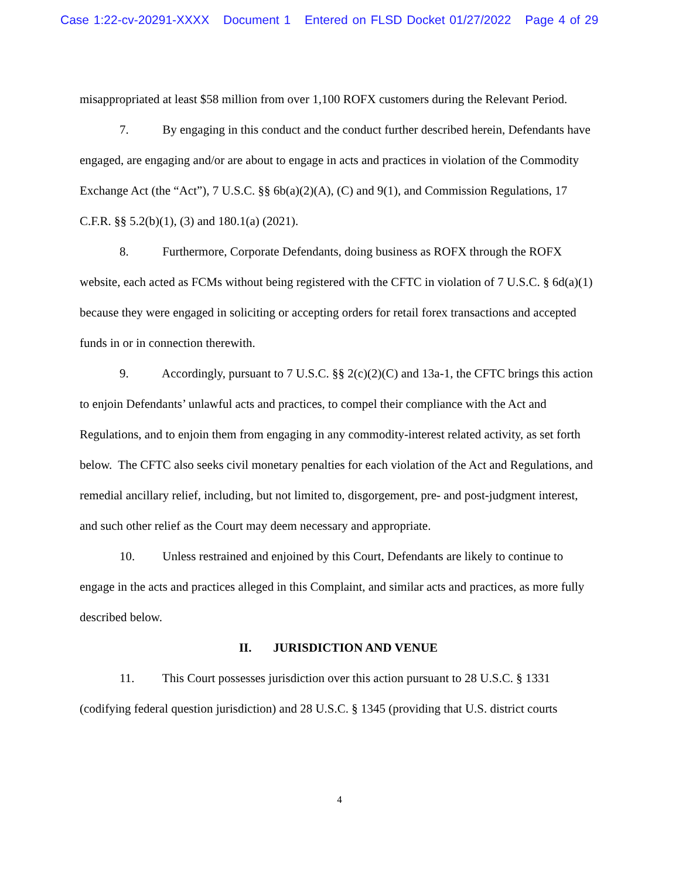Case 1:22-cv-20291-XXXX Document 1 Entered on FLSD Docket 01/27/2022 Page 4 of 29
misappropriated at least $58 million from over 1,100 ROFX customers during the Relevant Period.
7. By engaging in this conduct and the conduct further described herein, Defendants have engaged, are engaging and/or are about to engage in acts and practices in violation of the Commodity Exchange Act (the “Act”), 7 U.S.C. §§ 6b(a)(2)(A), (C) and 9(1), and Commission Regulations, 17 C.F.R. §§ 5.2(b)(1), (3) and 180.1(a) (2021).
8. Furthermore, Corporate Defendants, doing business as ROFX through the ROFX website, each acted as FCMs without being registered with the CFTC in violation of 7 U.S.C. § 6d(a)(1) because they were engaged in soliciting or accepting orders for retail forex transactions and accepted funds in or in connection therewith.
9. Accordingly, pursuant to 7 U.S.C. §§ 2(c)(2)(C) and 13a-1, the CFTC brings this action to enjoin Defendants’ unlawful acts and practices, to compel their compliance with the Act and Regulations, and to enjoin them from engaging in any commodity-interest related activity, as set forth below. The CFTC also seeks civil monetary penalties for each violation of the Act and Regulations, and remedial ancillary relief, including, but not limited to, disgorgement, pre- and post-judgment interest, and such other relief as the Court may deem necessary and appropriate.
10. Unless restrained and enjoined by this Court, Defendants are likely to continue to engage in the acts and practices alleged in this Complaint, and similar acts and practices, as more fully described below.
II. JURISDICTION AND VENUE
11. This Court possesses jurisdiction over this action pursuant to 28 U.S.C. § 1331 (codifying federal question jurisdiction) and 28 U.S.C. § 1345 (providing that U.S. district courts
4